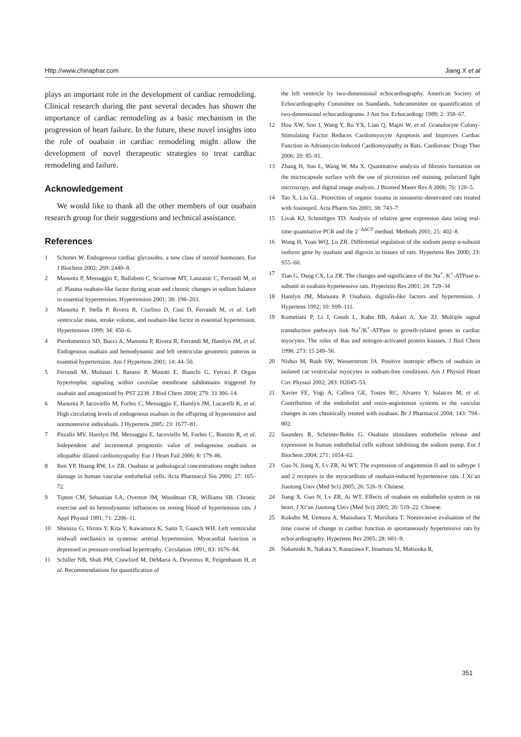Http://www.chinaphar.com Jiang X et al
plays an important role in the development of cardiac remodeling. Clinical research during the past several decades has shown the importance of cardiac remodeling as a basic mechanism in the progression of heart failure. In the future, these novel insights into the role of ouabain in cardiac remodeling might allow the development of novel therapeutic strategies to treat cardiac remodeling and failure.
Acknowledgement
We would like to thank all the other members of our ouabain research group for their suggestions and technical assistance.
References
1 Schoner W. Endogenous cardiac glycosides, a new class of steroid hormones. Eur J Biochem 2002; 269: 2440–8.
2 Manunta P, Messaggio E, Ballabeni C, Sciarrone MT, Lanzanic C, Ferrandi M, et al. Plasma ouabain-like factor during acute and chronic changes in sodium balance in essential hypertension. Hypertension 2001; 38: 198–203.
3 Manunta P, Stella P, Rivera R, Ciurlino D, Cusi D, Ferrandi M, et al. Left ventricular mass, stroke volume, and ouabain-like factor in essential hypertension. Hypertension 1999; 34: 450–6.
4 Pierdomenico SD, Bucci A, Manunta P, Rivera R, Ferrandi M, Hamlyn JM, et al. Endogenous ouabain and hemodynamic and left ventricular geometric patterns in essential hypertension. Am J Hypertens 2001; 14: 44–50.
5 Ferrandi M, Molinari I, Barassi P, Minotti E, Bianchi G, Ferrari P. Organ hypertrophic signaling within caveolae membrane subdomains triggered by ouabain and antagonized by PST 2238. J Biol Chem 2004; 279: 33 306–14.
6 Manunta P, Iacoviello M, Forleo C, Messaggio E, Hamlyn JM, Lucarelli K, et al. High circulating levels of endogenous ouabain in the offspring of hypertensive and normotensive individuals. J Hypertens 2005; 23: 1677–81.
7 Pitzalis MV, Hamlyn JM, Messaggio E, Iacoviello M, Forleo C, Romito R, et al. Independent and incremental prognostic value of endogenous ouabain in idiopathic dilated cardiomyopathy. Eur J Heart Fail 2006; 8: 179–86.
8 Ren YP, Huang RW, Lv ZR. Ouabain at pathological concentrations might induce damage in human vascular endothelial cells. Acta Pharmacol Sin 2006; 27: 165–72.
9 Tipton CM, Sebastian LA, Overton JM, Woodman CR, Williams SB. Chronic exercise and its hemodynamic influences on resting blood of hypertension rats. J Appl Physiol 1991; 71: 2206–11.
10 Shimizu G, Hirota Y, Kita Y, Kawamura K, Saito T, Gaasch WH. Left ventricular midwall mechanics in systemic arterial hypertension. Myocardial function is depressed in pressure-overload hypertrophy. Circulation 1991; 83: 1676–84.
11 Schiller NB, Shah PM, Crawford M, DeMaria A, Devereux R, Feigenbaum H, et al. Recommendations for quantification of
the left ventricle by two-dimensional echocardiography. American Society of Echocardiography Committee on Standards, Subcommittee on quantification of two-dimensional echocardiograms. J Am Soc Echocardiogr 1989; 2: 358–67.
12 Hou XW, Son J, Wang Y, Ru YX, Lian Q, Majiti W, et al. Granulocyte Colony-Stimulating Factor Reduces Cardiomyocyte Apoptosis and Improves Cardiac Function in Adriamycin-Induced Cardiomyopathy in Rats. Cardiovasc Drugs Ther 2006; 20: 85–91.
13 Zhang H, Sun L, Wang W, Ma X. Quantitative analysis of fibrosis formation on the microcapsule surface with the use of picrosirius red staining, polarized light microscopy, and digital image analysis. J Biomed Maser Res A 2006; 76: 120–5.
14 Tao X, Liu GL. Protection of organic trauma in sinoaortic-denervated rats treated with fosinopril. Acta Pharm Sin 2003; 38: 743–7.
15 Livak KJ, Schmittgen TD. Analysis of relative gene expression data using real-time quantitative PCR and the 2<sup>−ΔΔCT</sup> method. Methods 2001; 25: 402–8.
16 Wang H, Yuan WQ, Lu ZR. Differential regulation of the sodium pump α-subunit isoform gene by ouabain and digoxin in tissues of rats. Hypertens Res 2000; 23: S55–60.
17 Tian G, Dang CX, Lu ZR. The changes and significance of the Na<sup>+</sup>, K<sup>+</sup>-ATPase α-subunit in ouabain-hypertensive rats. Hypertens Res 2001; 24: 729–34
18 Hamlyn JM, Manunta P. Ouabain, digitalis-like factors and hypertension. J Hypertens 1992; 10: S99–111.
19 Kometiani P, Li J, Gnudi L, Kahn BB, Askari A, Xie ZJ. Multiple signal transduction pathways link Na<sup>+</sup>/K<sup>+</sup>-ATPase to growth-related genes in cardiac myocytes. The roles of Ras and mitogen-activated protein kinases. J Biol Chem 1998; 273: 15 249–56.
20 Nishio M, Rush SW, Wasserstrom JA. Positive inotropic effects of ouabain in isolated cat ventricular myocytes in sodium-free conditions. Am J Physiol Heart Circ Physiol 2002; 283: H2045–53.
21 Xavier FE, Yogi A, Callera GE, Tostes RC, Alvarez Y, Salaices M, et al. Contribution of the endothelin and renin-angiotensin systems to the vascular changes in rats chronically treated with ouabain. Br J Pharmacol 2004; 143: 794–802.
22 Saunders R, Scheiner-Bobis G. Ouabain stimulates endothelin release and expression in human endothelial cells without inhibiting the sodium pump. Eur J Biochem 2004; 271: 1054–62.
23 Guo N, Jiang X, Lv ZR, Ai WT. The expression of angiotensin II and its subtype 1 and 2 recepors in the myocardium of ouabain-induced hypertensive rats. J Xi’an Jiaotong Univ (Med Sci) 2005; 26: 526–9. Chinese.
24 Jiang X, Guo N, Lv ZR, Ai WT. Effects of ouabain on endothelin system in rat heart. J Xi’an Jiaotong Univ (Med Sci) 2005; 26: 519–22. Chinese.
25 Kokubo M, Uemura A, Matsubara T, Murohara T. Noninvasive evaluation of the time course of change in cardiac function in spontaneously hypertensive rats by echocardiography. Hypertens Res 2005; 28: 601–9.
26 Nakanishi K, Nakata Y, Kanazawa F, Imamura SI, Matsuoka R,
351